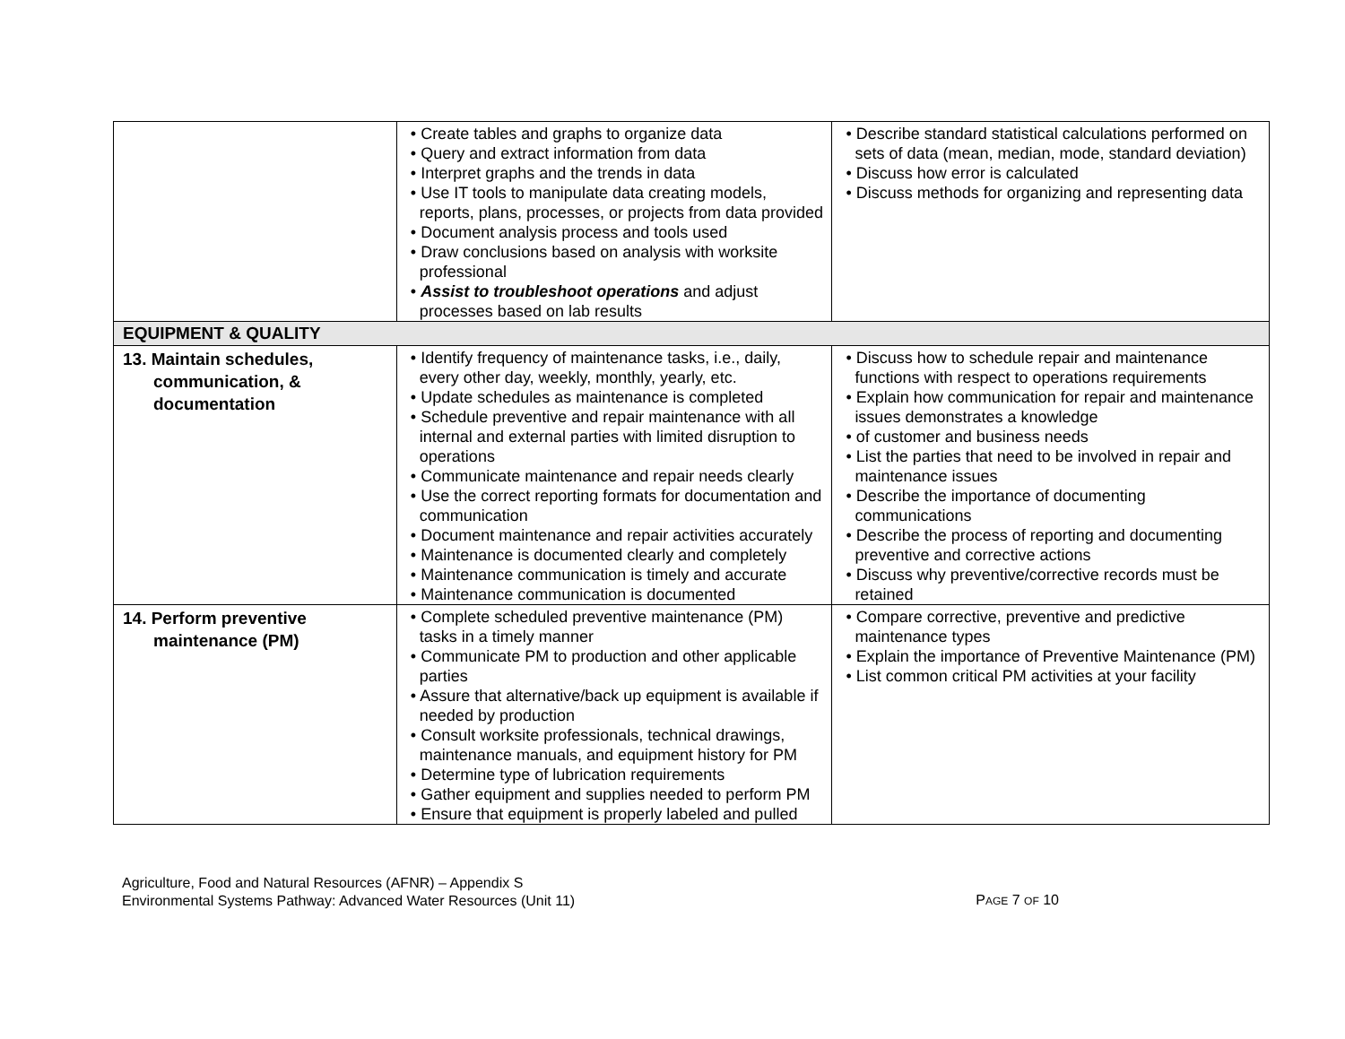| | • Create tables and graphs to organize data • Query and extract information from data • Interpret graphs and the trends in data • Use IT tools to manipulate data creating models, reports, plans, processes, or projects from data provided • Document analysis process and tools used • Draw conclusions based on analysis with worksite professional • Assist to troubleshoot operations and adjust processes based on lab results | • Describe standard statistical calculations performed on sets of data (mean, median, mode, standard deviation) • Discuss how error is calculated • Discuss methods for organizing and representing data |
| EQUIPMENT & QUALITY | | |
| 13. Maintain schedules, communication, & documentation | • Identify frequency of maintenance tasks, i.e., daily, every other day, weekly, monthly, yearly, etc. • Update schedules as maintenance is completed • Schedule preventive and repair maintenance with all internal and external parties with limited disruption to operations • Communicate maintenance and repair needs clearly • Use the correct reporting formats for documentation and communication • Document maintenance and repair activities accurately • Maintenance is documented clearly and completely • Maintenance communication is timely and accurate • Maintenance communication is documented | • Discuss how to schedule repair and maintenance functions with respect to operations requirements • Explain how communication for repair and maintenance issues demonstrates a knowledge • of customer and business needs • List the parties that need to be involved in repair and maintenance issues • Describe the importance of documenting communications • Describe the process of reporting and documenting preventive and corrective actions • Discuss why preventive/corrective records must be retained |
| 14. Perform preventive maintenance (PM) | • Complete scheduled preventive maintenance (PM) tasks in a timely manner • Communicate PM to production and other applicable parties • Assure that alternative/back up equipment is available if needed by production • Consult worksite professionals, technical drawings, maintenance manuals, and equipment history for PM • Determine type of lubrication requirements • Gather equipment and supplies needed to perform PM • Ensure that equipment is properly labeled and pulled | • Compare corrective, preventive and predictive maintenance types • Explain the importance of Preventive Maintenance (PM) • List common critical PM activities at your facility |
Agriculture, Food and Natural Resources (AFNR) – Appendix S
Environmental Systems Pathway: Advanced Water Resources (Unit 11)
PAGE 7 OF 10